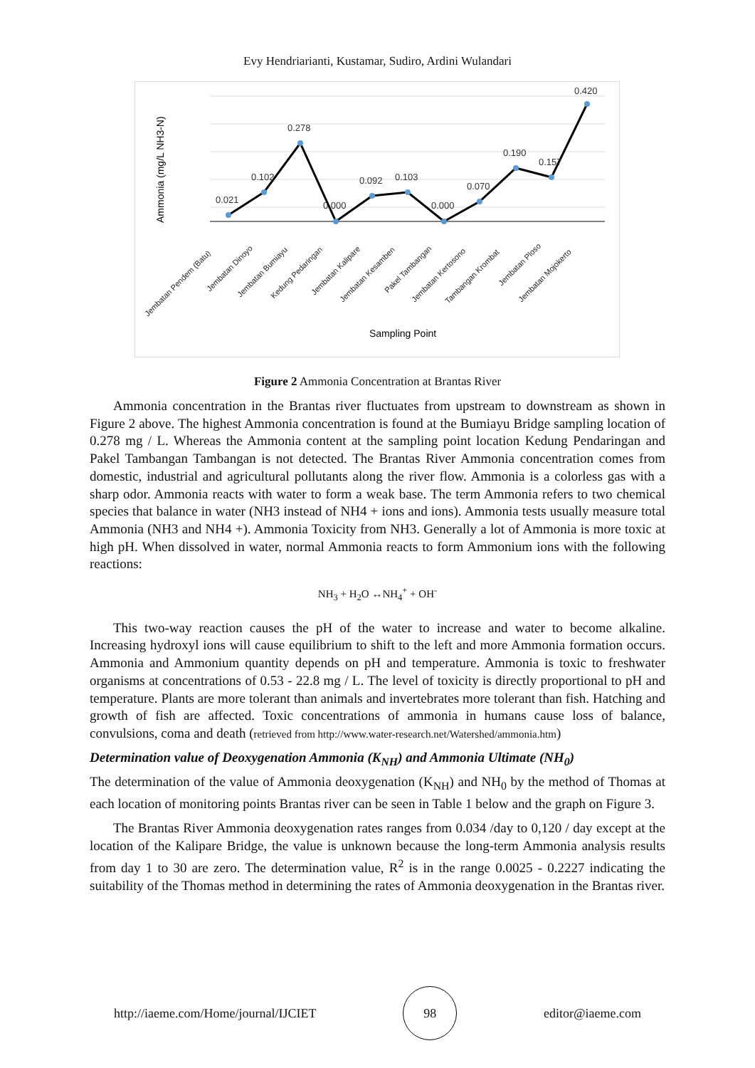Evy Hendriarianti, Kustamar, Sudiro, Ardini Wulandari
0.021
0.102
0.278
0.000
0.092
0.103
0.000
0.070
0.190
0.157
0.420
Ammonia (mg/L NH3-N)
Jembatan Pendem (Batu)
Jembatan Dinoyo
Jembatan Bumiayu
Kedung Pedaringan
Jembatan Kalipare
Jembatan Kesamben
Pakel Tambangan
Jembatan Kertosono
Tambangan Krombat
Jembatan Ploso
Jembatan Mojokerto
Sampling Point
Figure 2 Ammonia Concentration at Brantas River
Ammonia concentration in the Brantas river fluctuates from upstream to downstream as shown in Figure 2 above. The highest Ammonia concentration is found at the Bumiayu Bridge sampling location of 0.278 mg / L. Whereas the Ammonia content at the sampling point location Kedung Pendaringan and Pakel Tambangan Tambangan is not detected. The Brantas River Ammonia concentration comes from domestic, industrial and agricultural pollutants along the river flow. Ammonia is a colorless gas with a sharp odor. Ammonia reacts with water to form a weak base. The term Ammonia refers to two chemical species that balance in water (NH3 instead of NH4 + ions and ions). Ammonia tests usually measure total Ammonia (NH3 and NH4 +). Ammonia Toxicity from NH3. Generally a lot of Ammonia is more toxic at high pH. When dissolved in water, normal Ammonia reacts to form Ammonium ions with the following reactions:
NH<sub>3</sub> + H<sub>2</sub>O ↔NH<sub>4</sub><sup>+</sup> + OH<sup>-</sup>
This two-way reaction causes the pH of the water to increase and water to become alkaline. Increasing hydroxyl ions will cause equilibrium to shift to the left and more Ammonia formation occurs. Ammonia and Ammonium quantity depends on pH and temperature. Ammonia is toxic to freshwater organisms at concentrations of 0.53 - 22.8 mg / L. The level of toxicity is directly proportional to pH and temperature. Plants are more tolerant than animals and invertebrates more tolerant than fish. Hatching and growth of fish are affected. Toxic concentrations of ammonia in humans cause loss of balance, convulsions, coma and death (retrieved from http://www.water-research.net/Watershed/ammonia.htm)
Determination value of Deoxygenation Ammonia (K<sub>NH</sub>) and Ammonia Ultimate (NH<sub>0</sub>)
The determination of the value of Ammonia deoxygenation (K<sub>NH</sub>) and NH<sub>0</sub> by the method of Thomas at each location of monitoring points Brantas river can be seen in Table 1 below and the graph on Figure 3.
The Brantas River Ammonia deoxygenation rates ranges from 0.034 /day to 0,120 / day except at the location of the Kalipare Bridge, the value is unknown because the long-term Ammonia analysis results from day 1 to 30 are zero. The determination value, R<sup>2</sup> is in the range 0.0025 - 0.2227 indicating the suitability of the Thomas method in determining the rates of Ammonia deoxygenation in the Brantas river.
http://iaeme.com/Home/journal/IJCIET
98
editor@iaeme.com